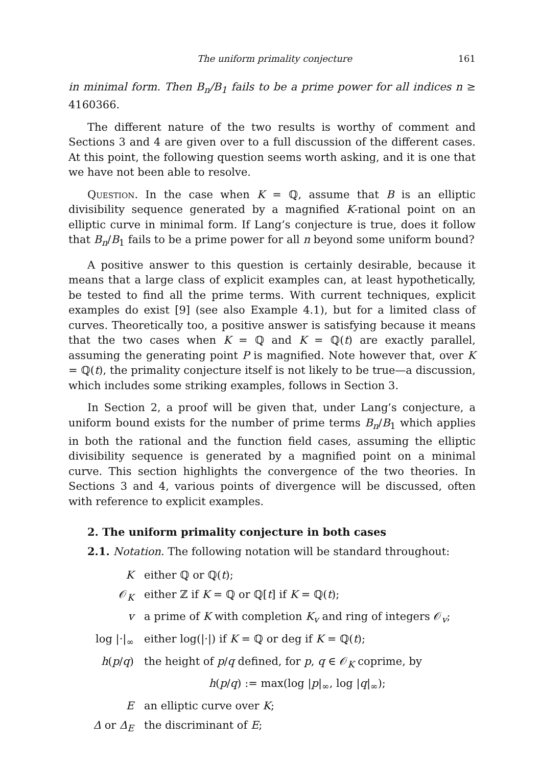The uniform primality conjecture 161
in minimal form. Then B<sub>n</sub>/B<sub>1</sub> fails to be a prime power for all indices n ≥ 4160366.
The different nature of the two results is worthy of comment and Sections 3 and 4 are given over to a full discussion of the different cases. At this point, the following question seems worth asking, and it is one that we have not been able to resolve.
Question. In the case when K = ℚ, assume that B is an elliptic divisibility sequence generated by a magnified K-rational point on an elliptic curve in minimal form. If Lang’s conjecture is true, does it follow that B<sub>n</sub>/B<sub>1</sub> fails to be a prime power for all n beyond some uniform bound?
A positive answer to this question is certainly desirable, because it means that a large class of explicit examples can, at least hypothetically, be tested to find all the prime terms. With current techniques, explicit examples do exist [9] (see also Example 4.1), but for a limited class of curves. Theoretically too, a positive answer is satisfying because it means that the two cases when K = ℚ and K = ℚ(t) are exactly parallel, assuming the generating point P is magnified. Note however that, over K = ℚ(t), the primality conjecture itself is not likely to be true—a discussion, which includes some striking examples, follows in Section 3.
In Section 2, a proof will be given that, under Lang’s conjecture, a uniform bound exists for the number of prime terms B<sub>n</sub>/B<sub>1</sub> which applies in both the rational and the function field cases, assuming the elliptic divisibility sequence is generated by a magnified point on a minimal curve. This section highlights the convergence of the two theories. In Sections 3 and 4, various points of divergence will be discussed, often with reference to explicit examples.
2. The uniform primality conjecture in both cases
2.1. Notation. The following notation will be standard throughout:
| K | either ℚ or ℚ( t ); |
| 𝒪<sub>K</sub> | either ℤ if K = ℚ or ℚ[ t ] if K = ℚ( t ); |
| v | a prime of K with completion K<sub>v</sub> and ring of integers 𝒪<sub>v</sub>; |
| log /·/<sub>∞</sub> | either log(/·/) if K = ℚ or deg if K = ℚ( t ); |
| h ( p / q ) | the height of p / q defined, for p , q ∈ 𝒪<sub>K</sub> coprime, by h ( p / q ) := max(log / p /<sub>∞</sub>, log / q /<sub>∞</sub>); |
| E | an elliptic curve over K ; |
| Δ or Δ<sub>E</sub> | the discriminant of E ; |